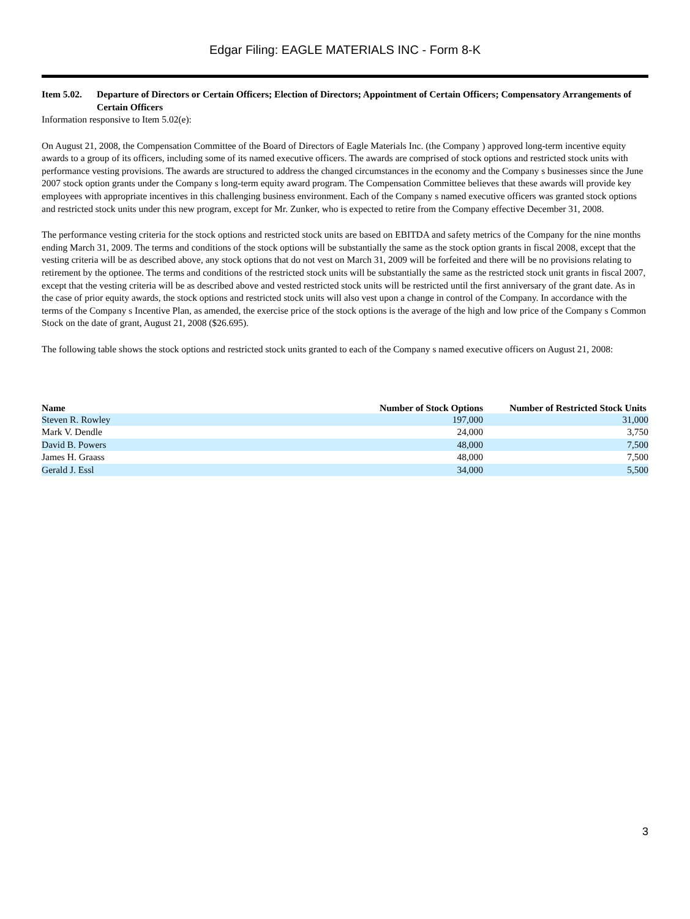Edgar Filing: EAGLE MATERIALS INC - Form 8-K
Item 5.02. Departure of Directors or Certain Officers; Election of Directors; Appointment of Certain Officers; Compensatory Arrangements of Certain Officers
Information responsive to Item 5.02(e):
On August 21, 2008, the Compensation Committee of the Board of Directors of Eagle Materials Inc. (the Company ) approved long-term incentive equity awards to a group of its officers, including some of its named executive officers. The awards are comprised of stock options and restricted stock units with performance vesting provisions. The awards are structured to address the changed circumstances in the economy and the Company s businesses since the June 2007 stock option grants under the Company s long-term equity award program. The Compensation Committee believes that these awards will provide key employees with appropriate incentives in this challenging business environment. Each of the Company s named executive officers was granted stock options and restricted stock units under this new program, except for Mr. Zunker, who is expected to retire from the Company effective December 31, 2008.
The performance vesting criteria for the stock options and restricted stock units are based on EBITDA and safety metrics of the Company for the nine months ending March 31, 2009. The terms and conditions of the stock options will be substantially the same as the stock option grants in fiscal 2008, except that the vesting criteria will be as described above, any stock options that do not vest on March 31, 2009 will be forfeited and there will be no provisions relating to retirement by the optionee. The terms and conditions of the restricted stock units will be substantially the same as the restricted stock unit grants in fiscal 2007, except that the vesting criteria will be as described above and vested restricted stock units will be restricted until the first anniversary of the grant date. As in the case of prior equity awards, the stock options and restricted stock units will also vest upon a change in control of the Company. In accordance with the terms of the Company s Incentive Plan, as amended, the exercise price of the stock options is the average of the high and low price of the Company s Common Stock on the date of grant, August 21, 2008 ($26.695).
The following table shows the stock options and restricted stock units granted to each of the Company s named executive officers on August 21, 2008:
| Name | Number of Stock Options | Number of Restricted Stock Units |
| --- | --- | --- |
| Steven R. Rowley | 197,000 | 31,000 |
| Mark V. Dendle | 24,000 | 3,750 |
| David B. Powers | 48,000 | 7,500 |
| James H. Graass | 48,000 | 7,500 |
| Gerald J. Essl | 34,000 | 5,500 |
3